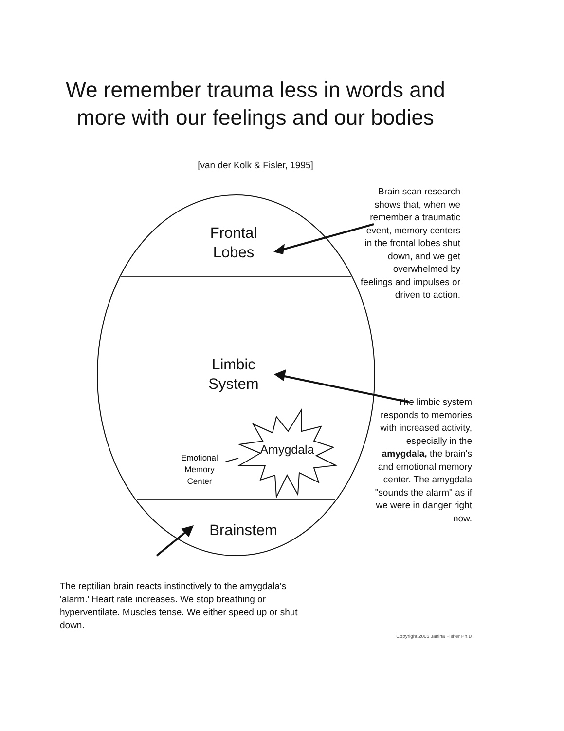We remember trauma less in words and more with our feelings and our bodies
[van der Kolk & Fisler, 1995]
Frontal
Lobes
Limbic
System
Amygdala
Emotional
Memory
Center
Brainstem
Brain scan research shows that, when we remember a traumatic event, memory centers in the frontal lobes shut down, and we get overwhelmed by feelings and impulses or driven to action.
The limbic system responds to memories with increased activity, especially in the amygdala, the brain's and emotional memory center. The amygdala "sounds the alarm" as if we were in danger right now.
The reptilian brain reacts instinctively to the amygdala's 'alarm.' Heart rate increases. We stop breathing or hyperventilate. Muscles tense. We either speed up or shut down.
Copyright 2006 Janina Fisher Ph.D